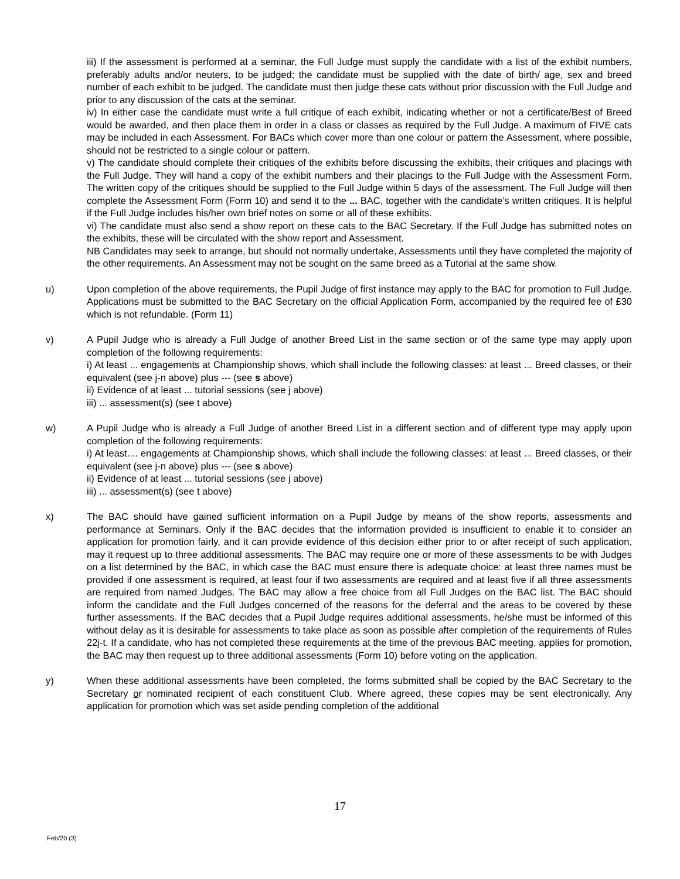iii) If the assessment is performed at a seminar, the Full Judge must supply the candidate with a list of the exhibit numbers, preferably adults and/or neuters, to be judged; the candidate must be supplied with the date of birth/ age, sex and breed number of each exhibit to be judged. The candidate must then judge these cats without prior discussion with the Full Judge and prior to any discussion of the cats at the seminar.
iv) In either case the candidate must write a full critique of each exhibit, indicating whether or not a certificate/Best of Breed would be awarded, and then place them in order in a class or classes as required by the Full Judge. A maximum of FIVE cats may be included in each Assessment. For BACs which cover more than one colour or pattern the Assessment, where possible, should not be restricted to a single colour or pattern.
v) The candidate should complete their critiques of the exhibits before discussing the exhibits, their critiques and placings with the Full Judge. They will hand a copy of the exhibit numbers and their placings to the Full Judge with the Assessment Form. The written copy of the critiques should be supplied to the Full Judge within 5 days of the assessment. The Full Judge will then complete the Assessment Form (Form 10) and send it to the ... BAC, together with the candidate's written critiques. It is helpful if the Full Judge includes his/her own brief notes on some or all of these exhibits.
vi) The candidate must also send a show report on these cats to the BAC Secretary. If the Full Judge has submitted notes on the exhibits, these will be circulated with the show report and Assessment.
NB Candidates may seek to arrange, but should not normally undertake, Assessments until they have completed the majority of the other requirements. An Assessment may not be sought on the same breed as a Tutorial at the same show.
u) Upon completion of the above requirements, the Pupil Judge of first instance may apply to the BAC for promotion to Full Judge. Applications must be submitted to the BAC Secretary on the official Application Form, accompanied by the required fee of £30 which is not refundable. (Form 11)
v) A Pupil Judge who is already a Full Judge of another Breed List in the same section or of the same type may apply upon completion of the following requirements:
i) At least ... engagements at Championship shows, which shall include the following classes: at least ... Breed classes, or their equivalent (see j-n above) plus --- (see s above)
ii) Evidence of at least ... tutorial sessions (see j above)
iii) ... assessment(s) (see t above)
w) A Pupil Judge who is already a Full Judge of another Breed List in a different section and of different type may apply upon completion of the following requirements:
i) At least.... engagements at Championship shows, which shall include the following classes: at least ... Breed classes, or their equivalent (see j-n above) plus --- (see s above)
ii) Evidence of at least ... tutorial sessions (see j above)
iii) ... assessment(s) (see t above)
x) The BAC should have gained sufficient information on a Pupil Judge by means of the show reports, assessments and performance at Seminars. Only if the BAC decides that the information provided is insufficient to enable it to consider an application for promotion fairly, and it can provide evidence of this decision either prior to or after receipt of such application, may it request up to three additional assessments. The BAC may require one or more of these assessments to be with Judges on a list determined by the BAC, in which case the BAC must ensure there is adequate choice: at least three names must be provided if one assessment is required, at least four if two assessments are required and at least five if all three assessments are required from named Judges. The BAC may allow a free choice from all Full Judges on the BAC list. The BAC should inform the candidate and the Full Judges concerned of the reasons for the deferral and the areas to be covered by these further assessments. If the BAC decides that a Pupil Judge requires additional assessments, he/she must be informed of this without delay as it is desirable for assessments to take place as soon as possible after completion of the requirements of Rules 22j-t. If a candidate, who has not completed these requirements at the time of the previous BAC meeting, applies for promotion, the BAC may then request up to three additional assessments (Form 10) before voting on the application.
y) When these additional assessments have been completed, the forms submitted shall be copied by the BAC Secretary to the Secretary or nominated recipient of each constituent Club. Where agreed, these copies may be sent electronically. Any application for promotion which was set aside pending completion of the additional
17
Feb/20 (3)